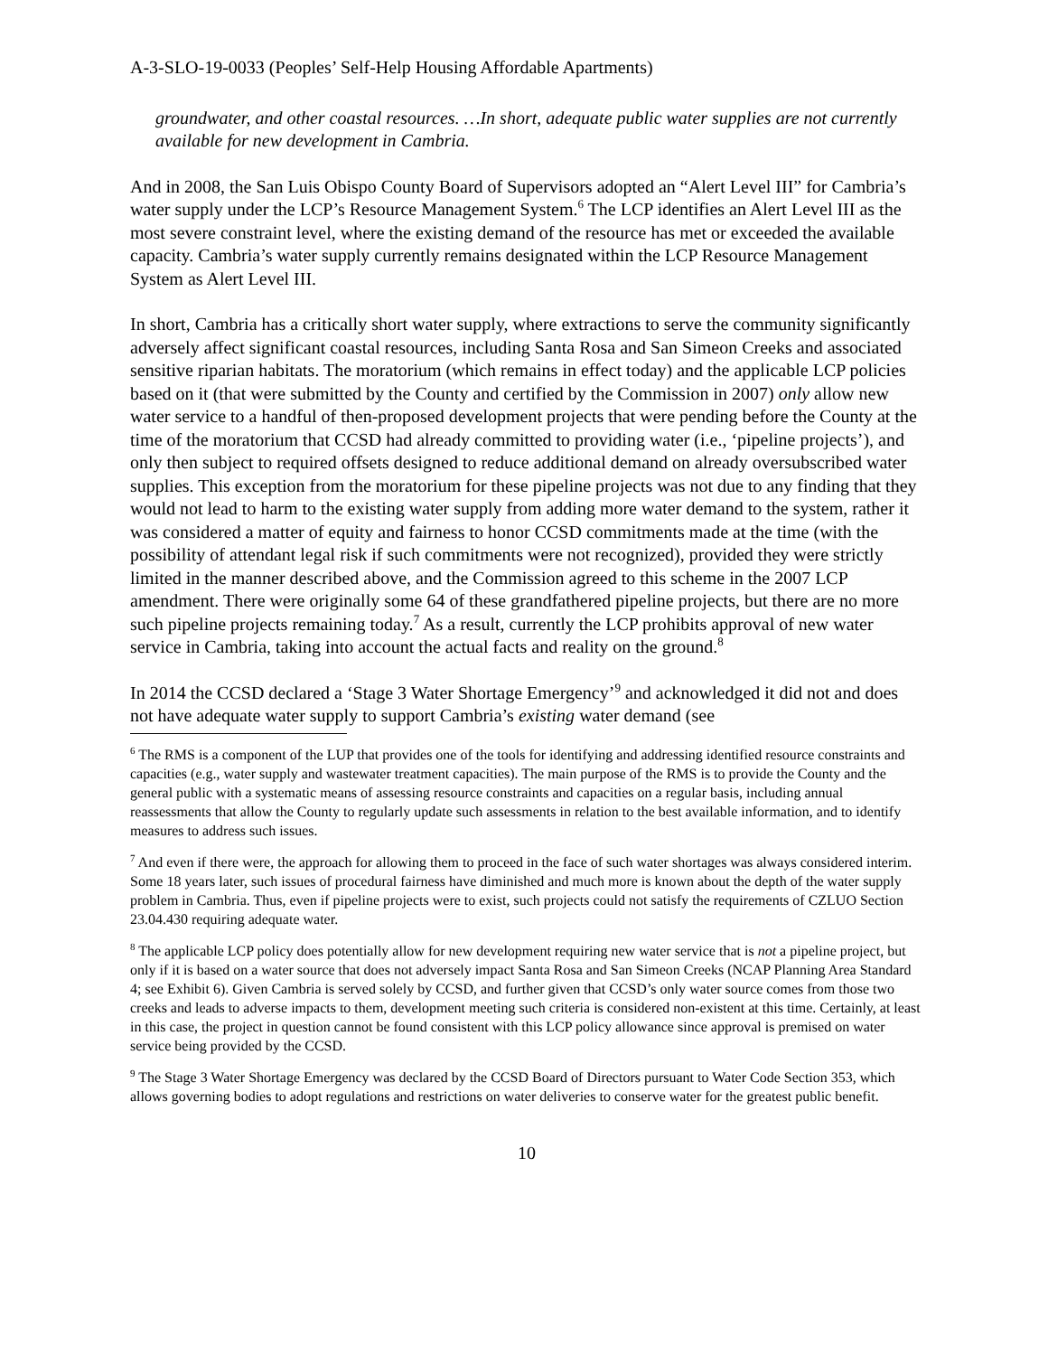A-3-SLO-19-0033 (Peoples’ Self-Help Housing Affordable Apartments)
groundwater, and other coastal resources. …In short, adequate public water supplies are not currently available for new development in Cambria.
And in 2008, the San Luis Obispo County Board of Supervisors adopted an “Alert Level III” for Cambria’s water supply under the LCP’s Resource Management System.<sup>6</sup> The LCP identifies an Alert Level III as the most severe constraint level, where the existing demand of the resource has met or exceeded the available capacity. Cambria’s water supply currently remains designated within the LCP Resource Management System as Alert Level III.
In short, Cambria has a critically short water supply, where extractions to serve the community significantly adversely affect significant coastal resources, including Santa Rosa and San Simeon Creeks and associated sensitive riparian habitats. The moratorium (which remains in effect today) and the applicable LCP policies based on it (that were submitted by the County and certified by the Commission in 2007) only allow new water service to a handful of then-proposed development projects that were pending before the County at the time of the moratorium that CCSD had already committed to providing water (i.e., ‘pipeline projects’), and only then subject to required offsets designed to reduce additional demand on already oversubscribed water supplies. This exception from the moratorium for these pipeline projects was not due to any finding that they would not lead to harm to the existing water supply from adding more water demand to the system, rather it was considered a matter of equity and fairness to honor CCSD commitments made at the time (with the possibility of attendant legal risk if such commitments were not recognized), provided they were strictly limited in the manner described above, and the Commission agreed to this scheme in the 2007 LCP amendment. There were originally some 64 of these grandfathered pipeline projects, but there are no more such pipeline projects remaining today.<sup>7</sup> As a result, currently the LCP prohibits approval of new water service in Cambria, taking into account the actual facts and reality on the ground.<sup>8</sup>
In 2014 the CCSD declared a ‘Stage 3 Water Shortage Emergency’<sup>9</sup> and acknowledged it did not and does not have adequate water supply to support Cambria’s existing water demand (see
<sup>6</sup> The RMS is a component of the LUP that provides one of the tools for identifying and addressing identified resource constraints and capacities (e.g., water supply and wastewater treatment capacities). The main purpose of the RMS is to provide the County and the general public with a systematic means of assessing resource constraints and capacities on a regular basis, including annual reassessments that allow the County to regularly update such assessments in relation to the best available information, and to identify measures to address such issues.
<sup>7</sup> And even if there were, the approach for allowing them to proceed in the face of such water shortages was always considered interim. Some 18 years later, such issues of procedural fairness have diminished and much more is known about the depth of the water supply problem in Cambria. Thus, even if pipeline projects were to exist, such projects could not satisfy the requirements of CZLUO Section 23.04.430 requiring adequate water.
<sup>8</sup> The applicable LCP policy does potentially allow for new development requiring new water service that is not a pipeline project, but only if it is based on a water source that does not adversely impact Santa Rosa and San Simeon Creeks (NCAP Planning Area Standard 4; see Exhibit 6). Given Cambria is served solely by CCSD, and further given that CCSD’s only water source comes from those two creeks and leads to adverse impacts to them, development meeting such criteria is considered non-existent at this time. Certainly, at least in this case, the project in question cannot be found consistent with this LCP policy allowance since approval is premised on water service being provided by the CCSD.
<sup>9</sup> The Stage 3 Water Shortage Emergency was declared by the CCSD Board of Directors pursuant to Water Code Section 353, which allows governing bodies to adopt regulations and restrictions on water deliveries to conserve water for the greatest public benefit.
10